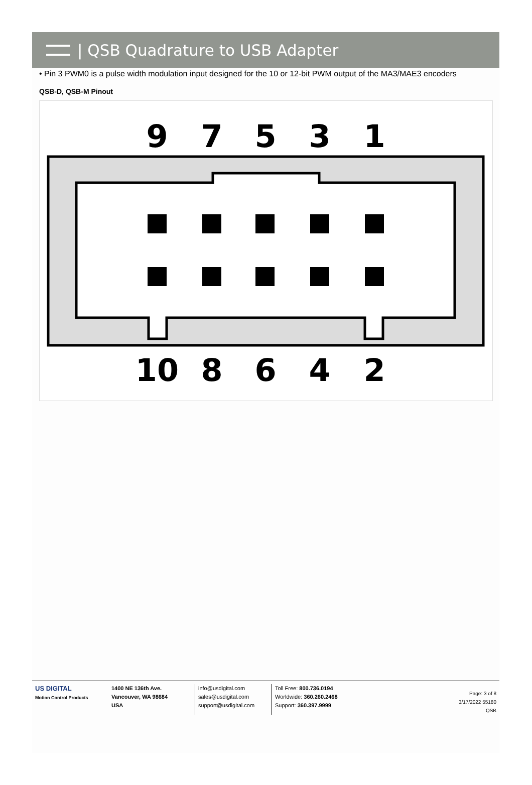| QSB Quadrature to USB Adapter
• Pin 3 PWM0 is a pulse width modulation input designed for the 10 or 12-bit PWM output of the MA3/MAE3 encoders
QSB-D, QSB-M Pinout
9
7
5
3
1
10
8
6
4
2
US DIGITAL
Motion Control Products
1400 NE 136th Ave.
Vancouver, WA 98684
USA
info@usdigital.com
sales@usdigital.com
support@usdigital.com
Toll Free: 800.736.0194
Worldwide: 360.260.2468
Support: 360.397.9999
Page: 3 of 8
3/17/2022 55180
QSB